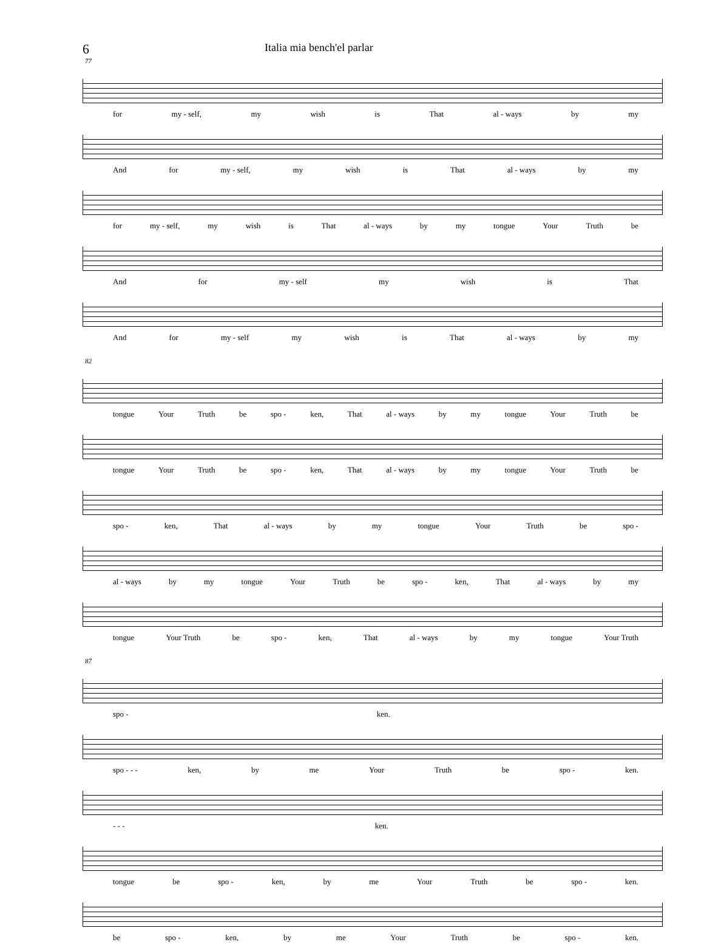6
Italia mia bench'el parlar
77
for my - self, my wish is That al - ways by my
And for my - self, my wish is That al - ways by my
for my - self, my wish is That al - ways by my tongue Your Truth be
And for my - self my wish is That
And for my - self my wish is That al - ways by my
82
tongue Your Truth be spo - ken, That al - ways by my tongue Your Truth be
tongue Your Truth be spo - ken, That al - ways by my tongue Your Truth be
spo - ken, That al - ways by my tongue Your Truth be spo -
al - ways by my tongue Your Truth be spo - ken, That al - ways by my
tongue Your Truth be spo - ken, That al - ways by my tongue Your Truth
87
spo - ken.
spo - - - ken, by me Your Truth be spo - ken.
- - - ken.
tongue be spo - ken, by me Your Truth be spo - ken.
be spo - ken, by me Your Truth be spo - ken.